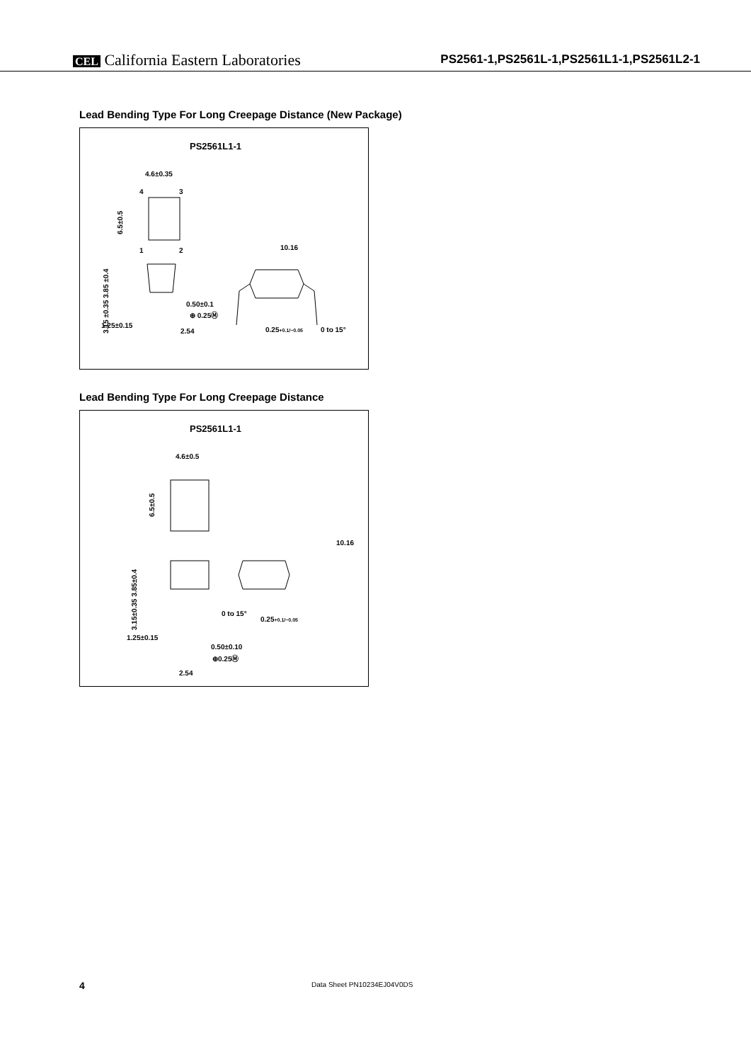CEL California Eastern Laboratories PS2561-1,PS2561L-1,PS2561L1-1,PS2561L2-1
Lead Bending Type For Long Creepage Distance (New Package)
PS2561L1-1
4.6±0.35
4
3
1
2
6.5±0.5
3.85 ±0.4
3.15 ±0.35
0.50±0.1
⊕ 0.25Ⓜ
1.25±0.15
2.54
10.16
0.25+0.1/−0.05
0 to 15°
Lead Bending Type For Long Creepage Distance
PS2561L1-1
4.6±0.5
6.5±0.5
10.16
3.15±0.35 3.85±0.4
0 to 15°
0.25+0.1/−0.05
1.25±0.15
0.50±0.10
⊕0.25Ⓜ
2.54
4 Data Sheet PN10234EJ04V0DS